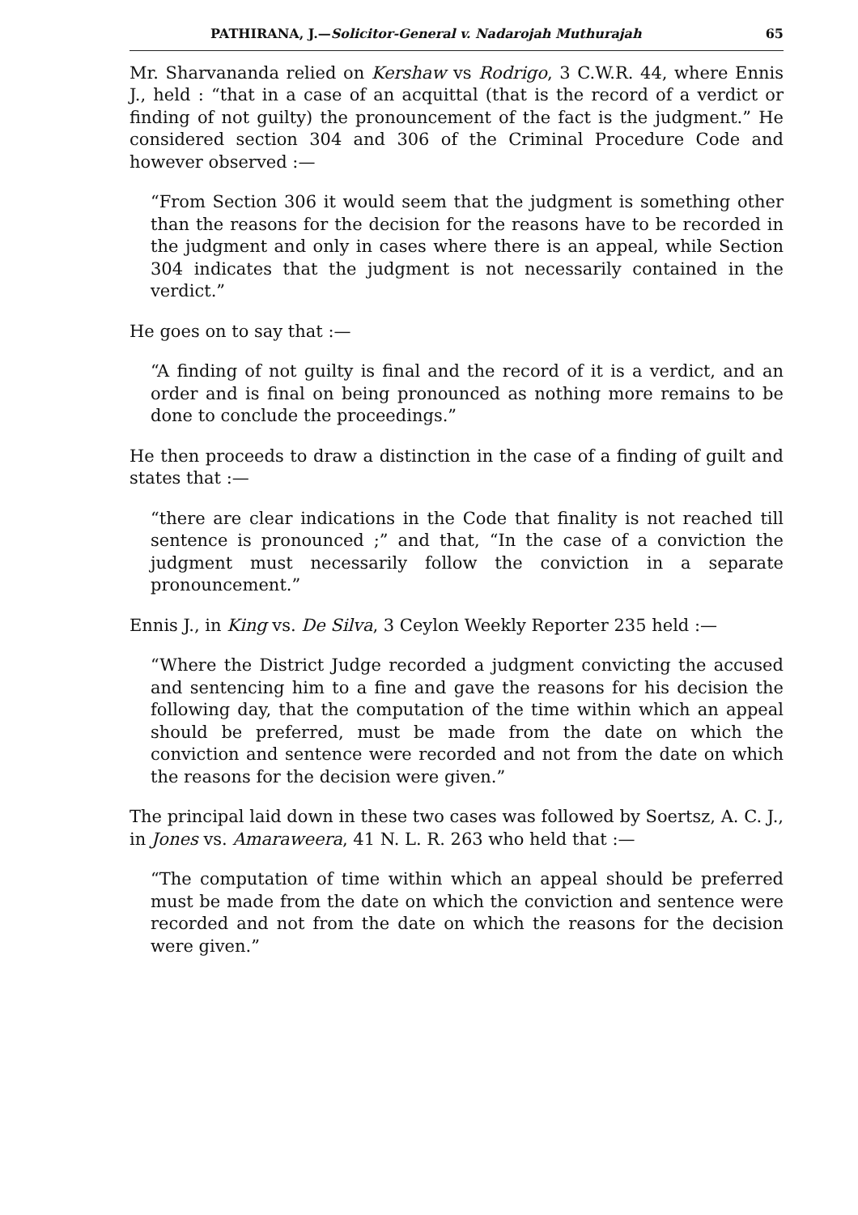PATHIRANA, J.—Solicitor-General v. Nadarojah Muthurajah 65
Mr. Sharvananda relied on Kershaw vs Rodrigo, 3 C.W.R. 44, where Ennis J., held : “that in a case of an acquittal (that is the record of a verdict or finding of not guilty) the pronouncement of the fact is the judgment.” He considered section 304 and 306 of the Criminal Procedure Code and however observed :—
“From Section 306 it would seem that the judgment is something other than the reasons for the decision for the reasons have to be recorded in the judgment and only in cases where there is an appeal, while Section 304 indicates that the judgment is not necessarily contained in the verdict.”
He goes on to say that :—
“A finding of not guilty is final and the record of it is a verdict, and an order and is final on being pronounced as nothing more remains to be done to conclude the proceedings.”
He then proceeds to draw a distinction in the case of a finding of guilt and states that :—
“there are clear indications in the Code that finality is not reached till sentence is pronounced ;” and that, “In the case of a conviction the judgment must necessarily follow the conviction in a separate pronouncement.”
Ennis J., in King vs. De Silva, 3 Ceylon Weekly Reporter 235 held :—
“Where the District Judge recorded a judgment convicting the accused and sentencing him to a fine and gave the reasons for his decision the following day, that the computation of the time within which an appeal should be preferred, must be made from the date on which the conviction and sentence were recorded and not from the date on which the reasons for the decision were given.”
The principal laid down in these two cases was followed by Soertsz, A. C. J., in Jones vs. Amaraweera, 41 N. L. R. 263 who held that :—
“The computation of time within which an appeal should be preferred must be made from the date on which the conviction and sentence were recorded and not from the date on which the reasons for the decision were given.”